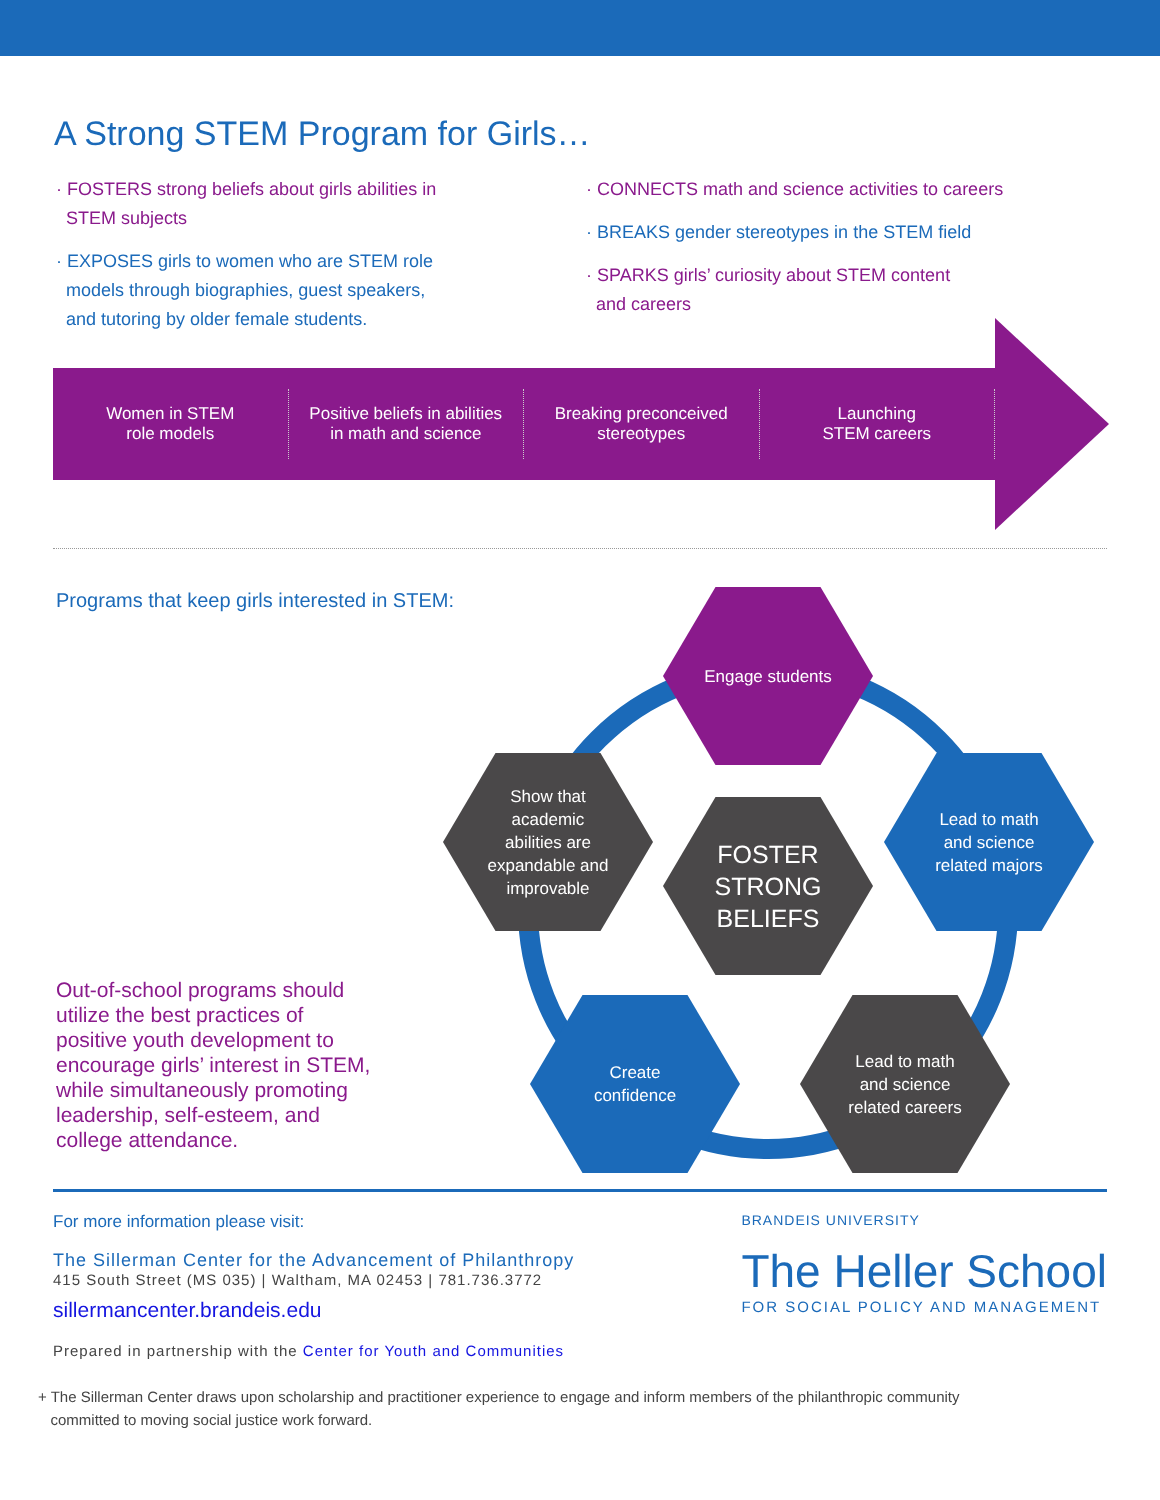A Strong STEM Program for Girls…
· FOSTERS strong beliefs about girls abilities in
STEM subjects
· EXPOSES girls to women who are STEM role
models through biographies, guest speakers,
and tutoring by older female students.
· CONNECTS math and science activities to careers
· BREAKS gender stereotypes in the STEM field
· SPARKS girls’ curiosity about STEM content
and careers
Women in STEM
role models
Positive beliefs in abilities
in math and science
Breaking preconceived
stereotypes
Launching
STEM careers
Programs that keep girls interested in STEM:
Engage students
Lead to math
and science
related majors
FOSTER
STRONG
BELIEFS
Show that
academic
abilities are
expandable and
improvable
Create
confidence
Lead to math
and science
related careers
Out-of-school programs should utilize the best practices of positive youth development to encourage girls’ interest in STEM, while simultaneously promoting leadership, self-esteem, and college attendance.
For more information please visit:
The Sillerman Center for the Advancement of Philanthropy
415 South Street (MS 035) | Waltham, MA 02453 | 781.736.3772
sillermancenter.brandeis.edu
Prepared in partnership with the Center for Youth and Communities
BRANDEIS UNIVERSITY
The Heller School
FOR SOCIAL POLICY AND MANAGEMENT
+ The Sillerman Center draws upon scholarship and practitioner experience to engage and inform members of the philanthropic community
committed to moving social justice work forward.